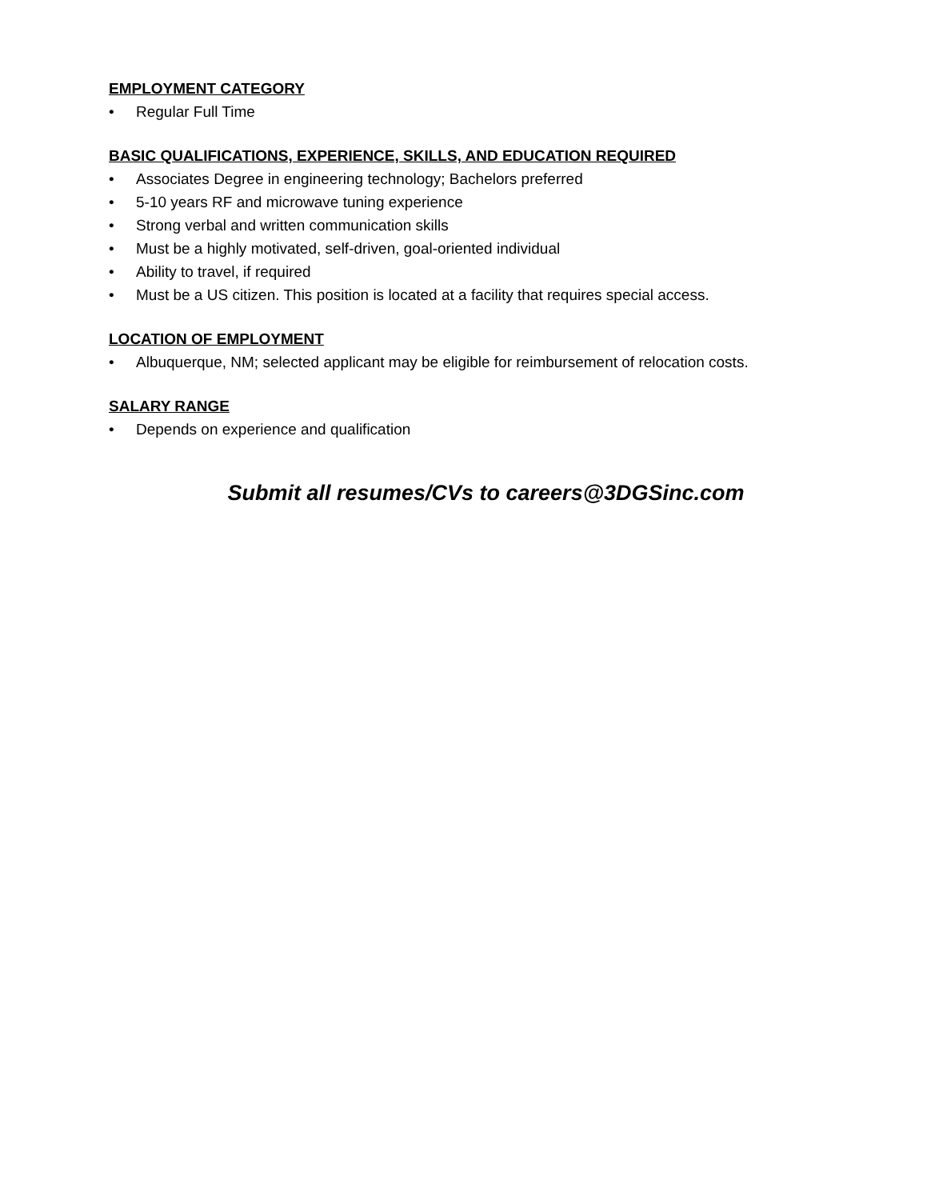EMPLOYMENT CATEGORY
• Regular Full Time
BASIC QUALIFICATIONS, EXPERIENCE, SKILLS, AND EDUCATION REQUIRED
• Associates Degree in engineering technology; Bachelors preferred
• 5-10 years RF and microwave tuning experience
• Strong verbal and written communication skills
• Must be a highly motivated, self-driven, goal-oriented individual
• Ability to travel, if required
• Must be a US citizen. This position is located at a facility that requires special access.
LOCATION OF EMPLOYMENT
• Albuquerque, NM; selected applicant may be eligible for reimbursement of relocation costs.
SALARY RANGE
• Depends on experience and qualification
Submit all resumes/CVs to careers@3DGSinc.com